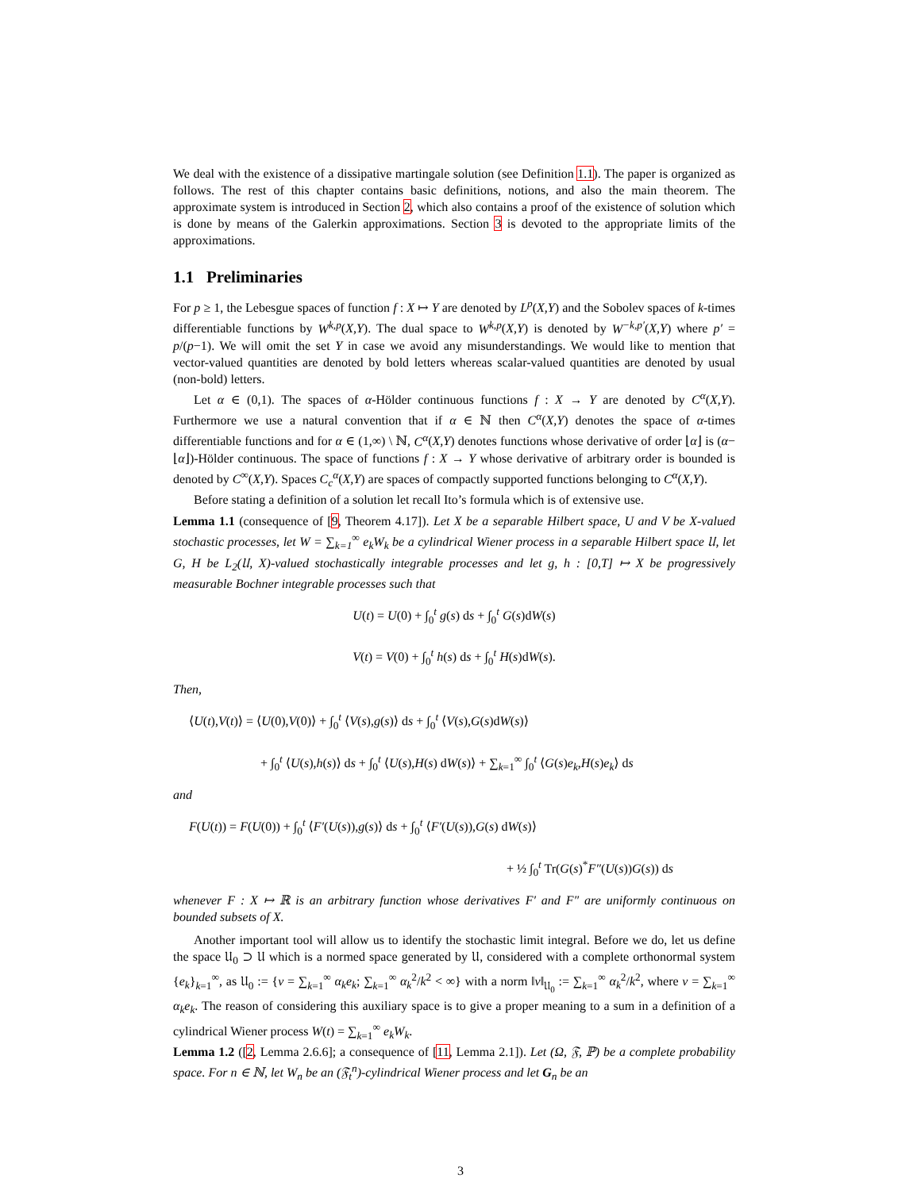We deal with the existence of a dissipative martingale solution (see Definition 1.1). The paper is organized as follows. The rest of this chapter contains basic definitions, notions, and also the main theorem. The approximate system is introduced in Section 2, which also contains a proof of the existence of solution which is done by means of the Galerkin approximations. Section 3 is devoted to the appropriate limits of the approximations.
1.1 Preliminaries
For p ≥ 1, the Lebesgue spaces of function f : X ↦ Y are denoted by L<sup>p</sup>(X,Y) and the Sobolev spaces of k-times differentiable functions by W<sup>k,p</sup>(X,Y). The dual space to W<sup>k,p</sup>(X,Y) is denoted by W<sup>−k,p′</sup>(X,Y) where p′ = p/(p−1). We will omit the set Y in case we avoid any misunderstandings. We would like to mention that vector-valued quantities are denoted by bold letters whereas scalar-valued quantities are denoted by usual (non-bold) letters.
Let α ∈ (0,1). The spaces of α-Hölder continuous functions f : X → Y are denoted by C<sup>α</sup>(X,Y). Furthermore we use a natural convention that if α ∈ ℕ then C<sup>α</sup>(X,Y) denotes the space of α-times differentiable functions and for α ∈ (1,∞) \ ℕ, C<sup>α</sup>(X,Y) denotes functions whose derivative of order ⌊α⌋ is (α−⌊α⌋)-Hölder continuous. The space of functions f : X → Y whose derivative of arbitrary order is bounded is denoted by C<sup>∞</sup>(X,Y). Spaces C<sub>c</sub><sup>α</sup>(X,Y) are spaces of compactly supported functions belonging to C<sup>α</sup>(X,Y).
Before stating a definition of a solution let recall Ito’s formula which is of extensive use.
Lemma 1.1 (consequence of [9, Theorem 4.17]). Let X be a separable Hilbert space, U and V be X-valued stochastic processes, let W = ∑<sub>k=1</sub><sup>∞</sup> e<sub>k</sub>W<sub>k</sub> be a cylindrical Wiener process in a separable Hilbert space 𝔘, let G, H be L<sub>2</sub>(𝔘, X)-valued stochastically integrable processes and let g, h : [0,T] ↦ X be progressively measurable Bochner integrable processes such that
U(t) = U(0) + ∫<sub>0</sub><sup>t</sup> g(s) ds + ∫<sub>0</sub><sup>t</sup> G(s)dW(s)
V(t) = V(0) + ∫<sub>0</sub><sup>t</sup> h(s) ds + ∫<sub>0</sub><sup>t</sup> H(s)dW(s).
Then,
⟨U(t),V(t)⟩ = ⟨U(0),V(0)⟩ + ∫<sub>0</sub><sup>t</sup> ⟨V(s),g(s)⟩ ds + ∫<sub>0</sub><sup>t</sup> ⟨V(s),G(s)dW(s)⟩
+ ∫<sub>0</sub><sup>t</sup> ⟨U(s),h(s)⟩ ds + ∫<sub>0</sub><sup>t</sup> ⟨U(s),H(s) dW(s)⟩ + ∑<sub>k=1</sub><sup>∞</sup> ∫<sub>0</sub><sup>t</sup> ⟨G(s)e<sub>k</sub>,H(s)e<sub>k</sub>⟩ ds
and
F(U(t)) = F(U(0)) + ∫<sub>0</sub><sup>t</sup> ⟨F′(U(s)),g(s)⟩ ds + ∫<sub>0</sub><sup>t</sup> ⟨F′(U(s)),G(s) dW(s)⟩
+ ½ ∫<sub>0</sub><sup>t</sup> Tr(G(s)<sup>*</sup>F″(U(s))G(s)) ds
whenever F : X ↦ ℝ is an arbitrary function whose derivatives F′ and F″ are uniformly continuous on bounded subsets of X.
Another important tool will allow us to identify the stochastic limit integral. Before we do, let us define the space 𝔘<sub>0</sub> ⊃ 𝔘 which is a normed space generated by 𝔘, considered with a complete orthonormal system {e<sub>k</sub>}<sub>k=1</sub><sup>∞</sup>, as 𝔘<sub>0</sub> := {v = ∑<sub>k=1</sub><sup>∞</sup> α<sub>k</sub>e<sub>k</sub>; ∑<sub>k=1</sub><sup>∞</sup> α<sub>k</sub><sup>2</sup>/k<sup>2</sup> < ∞} with a norm ‖v‖<sub>𝔘<sub>0</sub></sub> := ∑<sub>k=1</sub><sup>∞</sup> α<sub>k</sub><sup>2</sup>/k<sup>2</sup>, where v = ∑<sub>k=1</sub><sup>∞</sup> α<sub>k</sub>e<sub>k</sub>. The reason of considering this auxiliary space is to give a proper meaning to a sum in a definition of a cylindrical Wiener process W(t) = ∑<sub>k=1</sub><sup>∞</sup> e<sub>k</sub>W<sub>k</sub>.
Lemma 1.2 ([2, Lemma 2.6.6]; a consequence of [11, Lemma 2.1]). Let (Ω, 𝔉, ℙ) be a complete probability space. For n ∈ ℕ, let W<sub>n</sub> be an (𝔉<sub>t</sub><sup>n</sup>)-cylindrical Wiener process and let G<sub>n</sub> be an
3